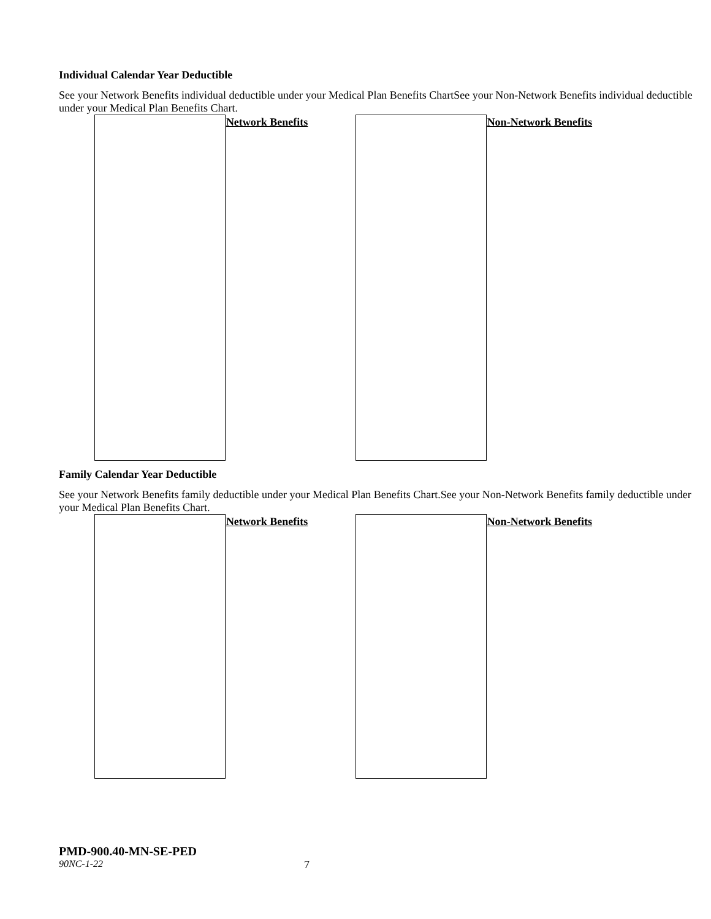Individual Calendar Year Deductible
| | Network Benefits | | Non-Network Benefits |
Family Calendar Year Deductible
| | Network Benefits | | Non-Network Benefits |
PMD-900.40-MN-SE-PED
90NC-1-22 7